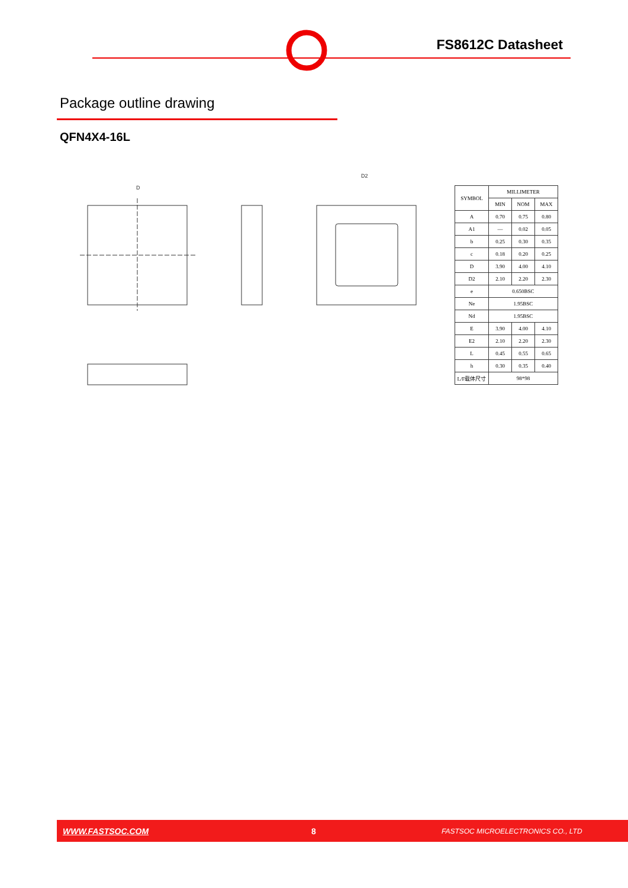FS8612C Datasheet
Package outline drawing
QFN4X4-16L
D
D2
| SYMBOL | MILLIMETER | | |
| --- | --- | --- | --- |
| | MIN | NOM | MAX |
| A | 0.70 | 0.75 | 0.80 |
| A1 | — | 0.02 | 0.05 |
| b | 0.25 | 0.30 | 0.35 |
| c | 0.18 | 0.20 | 0.25 |
| D | 3.90 | 4.00 | 4.10 |
| D2 | 2.10 | 2.20 | 2.30 |
| e | 0.650BSC | | |
| Ne | 1.95BSC | | |
| Nd | 1.95BSC | | |
| E | 3.90 | 4.00 | 4.10 |
| E2 | 2.10 | 2.20 | 2.30 |
| L | 0.45 | 0.55 | 0.65 |
| h | 0.30 | 0.35 | 0.40 |
| L/F载体尺寸 | 98*98 | | |
WWW.FASTSOC.COM 8 FASTSOC MICROELECTRONICS CO., LTD